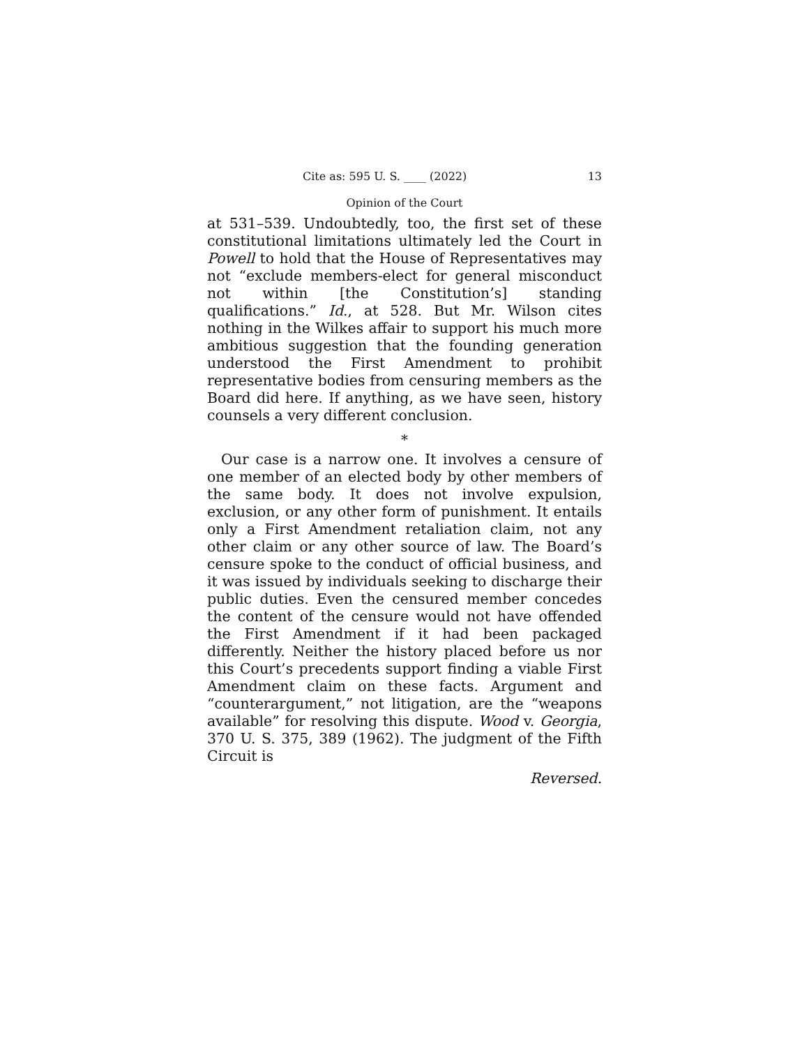Cite as: 595 U. S. ____ (2022) 13
Opinion of the Court
at 531–539. Undoubtedly, too, the first set of these constitutional limitations ultimately led the Court in Powell to hold that the House of Representatives may not “exclude members-elect for general misconduct not within [the Constitution’s] standing qualifications.” Id., at 528. But Mr. Wilson cites nothing in the Wilkes affair to support his much more ambitious suggestion that the founding generation understood the First Amendment to prohibit representative bodies from censuring members as the Board did here. If anything, as we have seen, history counsels a very different conclusion.
*
Our case is a narrow one. It involves a censure of one member of an elected body by other members of the same body. It does not involve expulsion, exclusion, or any other form of punishment. It entails only a First Amendment retaliation claim, not any other claim or any other source of law. The Board’s censure spoke to the conduct of official business, and it was issued by individuals seeking to discharge their public duties. Even the censured member concedes the content of the censure would not have offended the First Amendment if it had been packaged differently. Neither the history placed before us nor this Court’s precedents support finding a viable First Amendment claim on these facts. Argument and “counterargument,” not litigation, are the “weapons available” for resolving this dispute. Wood v. Georgia, 370 U. S. 375, 389 (1962). The judgment of the Fifth Circuit is
Reversed.